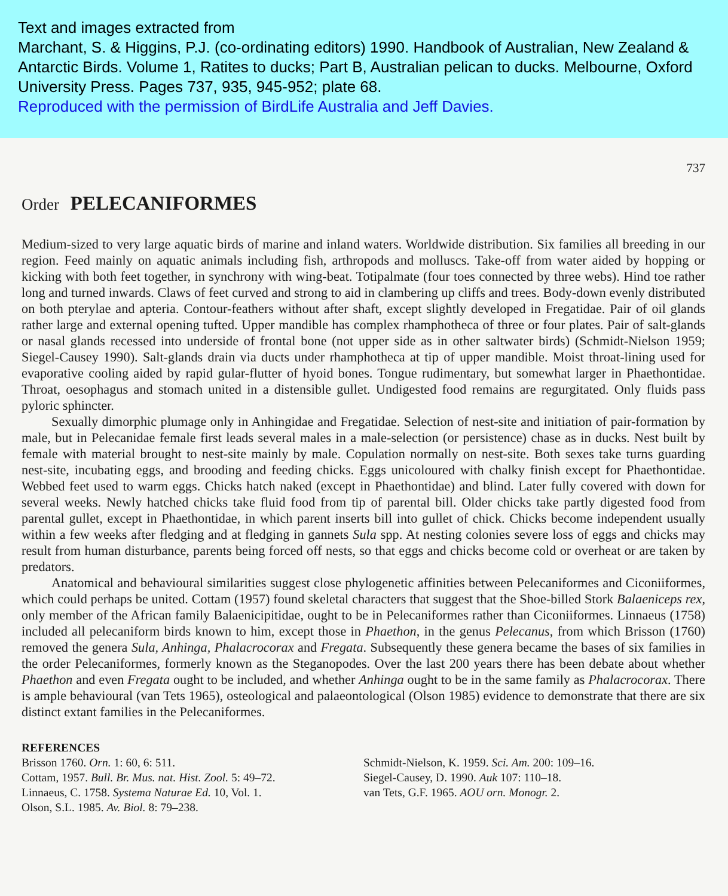Text and images extracted from
Marchant, S. & Higgins, P.J. (co-ordinating editors) 1990. Handbook of Australian, New Zealand & Antarctic Birds. Volume 1, Ratites to ducks; Part B, Australian pelican to ducks. Melbourne, Oxford University Press. Pages 737, 935, 945-952; plate 68.
Reproduced with the permission of BirdLife Australia and Jeff Davies.
737
Order PELECANIFORMES
Medium-sized to very large aquatic birds of marine and inland waters. Worldwide distribution. Six families all breeding in our region. Feed mainly on aquatic animals including fish, arthropods and molluscs. Take-off from water aided by hopping or kicking with both feet together, in synchrony with wing-beat. Totipalmate (four toes connected by three webs). Hind toe rather long and turned inwards. Claws of feet curved and strong to aid in clambering up cliffs and trees. Body-down evenly distributed on both pterylae and apteria. Contour-feathers without after shaft, except slightly developed in Fregatidae. Pair of oil glands rather large and external opening tufted. Upper mandible has complex rhamphotheca of three or four plates. Pair of salt-glands or nasal glands recessed into underside of frontal bone (not upper side as in other saltwater birds) (Schmidt-Nielson 1959; Siegel-Causey 1990). Salt-glands drain via ducts under rhamphotheca at tip of upper mandible. Moist throat-lining used for evaporative cooling aided by rapid gular-flutter of hyoid bones. Tongue rudimentary, but somewhat larger in Phaethontidae. Throat, oesophagus and stomach united in a distensible gullet. Undigested food remains are regurgitated. Only fluids pass pyloric sphincter.
Sexually dimorphic plumage only in Anhingidae and Fregatidae. Selection of nest-site and initiation of pair-formation by male, but in Pelecanidae female first leads several males in a male-selection (or persistence) chase as in ducks. Nest built by female with material brought to nest-site mainly by male. Copulation normally on nest-site. Both sexes take turns guarding nest-site, incubating eggs, and brooding and feeding chicks. Eggs unicoloured with chalky finish except for Phaethontidae. Webbed feet used to warm eggs. Chicks hatch naked (except in Phaethontidae) and blind. Later fully covered with down for several weeks. Newly hatched chicks take fluid food from tip of parental bill. Older chicks take partly digested food from parental gullet, except in Phaethontidae, in which parent inserts bill into gullet of chick. Chicks become independent usually within a few weeks after fledging and at fledging in gannets Sula spp. At nesting colonies severe loss of eggs and chicks may result from human disturbance, parents being forced off nests, so that eggs and chicks become cold or overheat or are taken by predators.
Anatomical and behavioural similarities suggest close phylogenetic affinities between Pelecaniformes and Ciconiiformes, which could perhaps be united. Cottam (1957) found skeletal characters that suggest that the Shoe-billed Stork Balaeniceps rex, only member of the African family Balaenicipitidae, ought to be in Pelecaniformes rather than Ciconiiformes. Linnaeus (1758) included all pelecaniform birds known to him, except those in Phaethon, in the genus Pelecanus, from which Brisson (1760) removed the genera Sula, Anhinga, Phalacrocorax and Fregata. Subsequently these genera became the bases of six families in the order Pelecaniformes, formerly known as the Steganopodes. Over the last 200 years there has been debate about whether Phaethon and even Fregata ought to be included, and whether Anhinga ought to be in the same family as Phalacrocorax. There is ample behavioural (van Tets 1965), osteological and palaeontological (Olson 1985) evidence to demonstrate that there are six distinct extant families in the Pelecaniformes.
REFERENCES
Brisson 1760. Orn. 1: 60, 6: 511.
Cottam, 1957. Bull. Br. Mus. nat. Hist. Zool. 5: 49–72.
Linnaeus, C. 1758. Systema Naturae Ed. 10, Vol. 1.
Olson, S.L. 1985. Av. Biol. 8: 79–238.
Schmidt-Nielson, K. 1959. Sci. Am. 200: 109–16.
Siegel-Causey, D. 1990. Auk 107: 110–18.
van Tets, G.F. 1965. AOU orn. Monogr. 2.